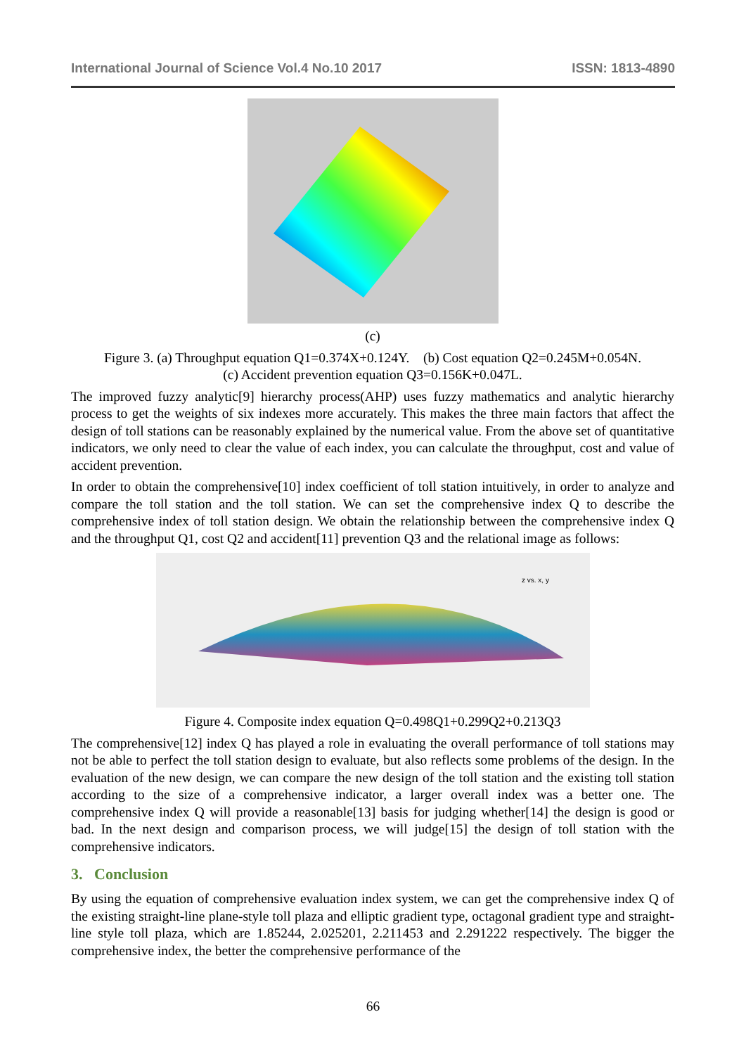International Journal of Science Vol.4 No.10 2017 ISSN: 1813-4890
(c)
Figure 3. (a) Throughput equation Q1=0.374X+0.124Y. (b) Cost equation Q2=0.245M+0.054N.
(c) Accident prevention equation Q3=0.156K+0.047L.
The improved fuzzy analytic[9] hierarchy process(AHP) uses fuzzy mathematics and analytic hierarchy process to get the weights of six indexes more accurately. This makes the three main factors that affect the design of toll stations can be reasonably explained by the numerical value. From the above set of quantitative indicators, we only need to clear the value of each index, you can calculate the throughput, cost and value of accident prevention.
In order to obtain the comprehensive[10] index coefficient of toll station intuitively, in order to analyze and compare the toll station and the toll station. We can set the comprehensive index Q to describe the comprehensive index of toll station design. We obtain the relationship between the comprehensive index Q and the throughput Q1, cost Q2 and accident[11] prevention Q3 and the relational image as follows:
z vs. x, y
Figure 4. Composite index equation Q=0.498Q1+0.299Q2+0.213Q3
The comprehensive[12] index Q has played a role in evaluating the overall performance of toll stations may not be able to perfect the toll station design to evaluate, but also reflects some problems of the design. In the evaluation of the new design, we can compare the new design of the toll station and the existing toll station according to the size of a comprehensive indicator, a larger overall index was a better one. The comprehensive index Q will provide a reasonable[13] basis for judging whether[14] the design is good or bad. In the next design and comparison process, we will judge[15] the design of toll station with the comprehensive indicators.
3. Conclusion
By using the equation of comprehensive evaluation index system, we can get the comprehensive index Q of the existing straight-line plane-style toll plaza and elliptic gradient type, octagonal gradient type and straight-line style toll plaza, which are 1.85244, 2.025201, 2.211453 and 2.291222 respectively. The bigger the comprehensive index, the better the comprehensive performance of the
66